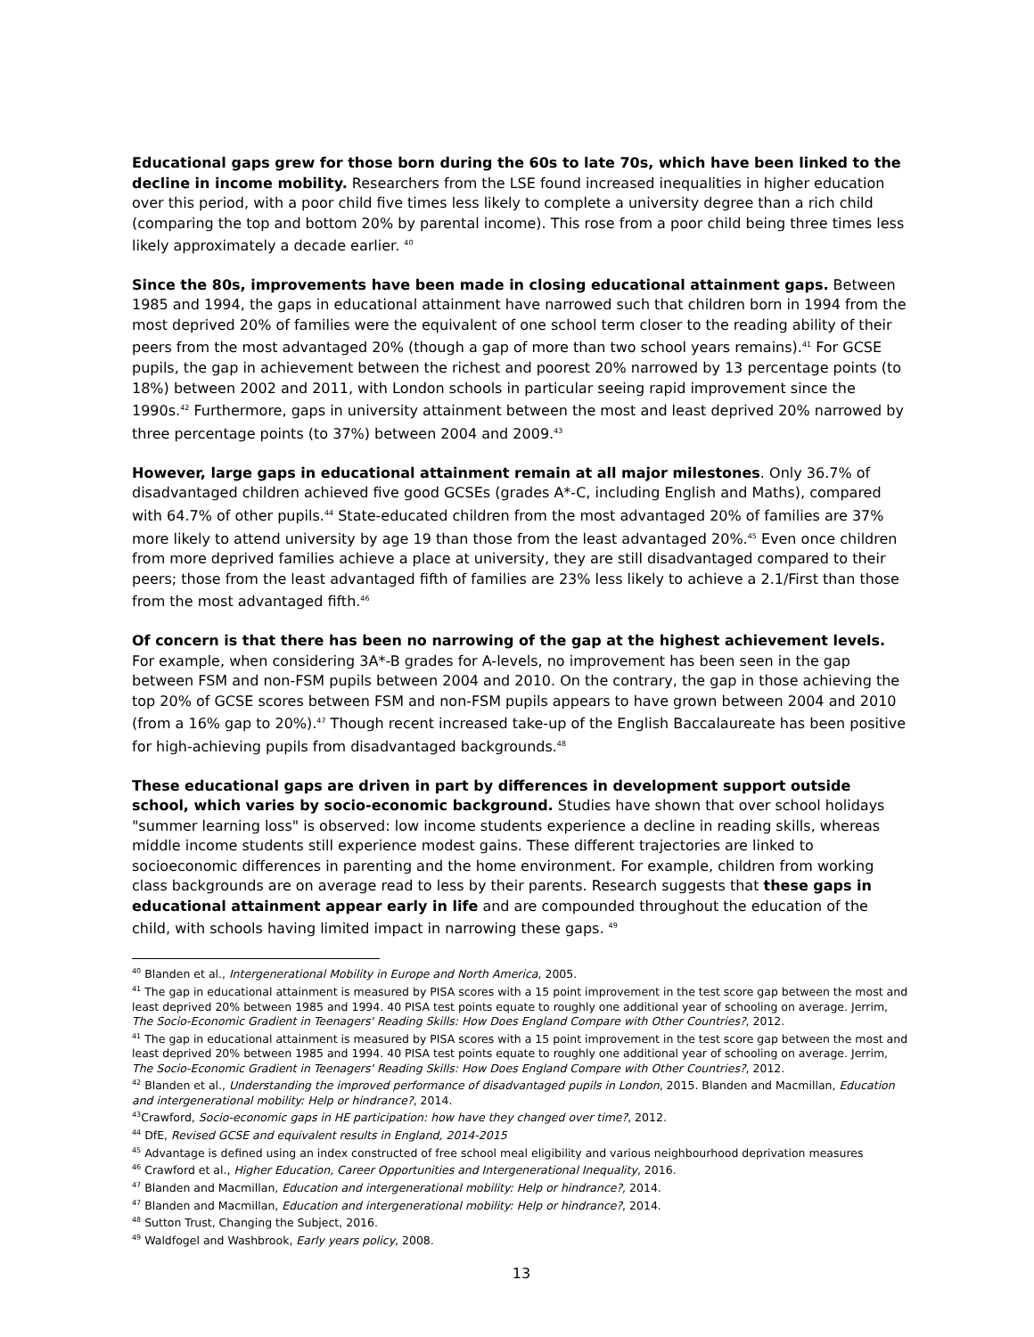Educational gaps grew for those born during the 60s to late 70s, which have been linked to the decline in income mobility. Researchers from the LSE found increased inequalities in higher education over this period, with a poor child five times less likely to complete a university degree than a rich child (comparing the top and bottom 20% by parental income). This rose from a poor child being three times less likely approximately a decade earlier. <sup>40</sup>
Since the 80s, improvements have been made in closing educational attainment gaps. Between 1985 and 1994, the gaps in educational attainment have narrowed such that children born in 1994 from the most deprived 20% of families were the equivalent of one school term closer to the reading ability of their peers from the most advantaged 20% (though a gap of more than two school years remains).<sup>41</sup> For GCSE pupils, the gap in achievement between the richest and poorest 20% narrowed by 13 percentage points (to 18%) between 2002 and 2011, with London schools in particular seeing rapid improvement since the 1990s.<sup>42</sup> Furthermore, gaps in university attainment between the most and least deprived 20% narrowed by three percentage points (to 37%) between 2004 and 2009.<sup>43</sup>
However, large gaps in educational attainment remain at all major milestones. Only 36.7% of disadvantaged children achieved five good GCSEs (grades A*-C, including English and Maths), compared with 64.7% of other pupils.<sup>44</sup> State-educated children from the most advantaged 20% of families are 37% more likely to attend university by age 19 than those from the least advantaged 20%.<sup>45</sup> Even once children from more deprived families achieve a place at university, they are still disadvantaged compared to their peers; those from the least advantaged fifth of families are 23% less likely to achieve a 2.1/First than those from the most advantaged fifth.<sup>46</sup>
Of concern is that there has been no narrowing of the gap at the highest achievement levels. For example, when considering 3A*-B grades for A-levels, no improvement has been seen in the gap between FSM and non-FSM pupils between 2004 and 2010. On the contrary, the gap in those achieving the top 20% of GCSE scores between FSM and non-FSM pupils appears to have grown between 2004 and 2010 (from a 16% gap to 20%).<sup>47</sup> Though recent increased take-up of the English Baccalaureate has been positive for high-achieving pupils from disadvantaged backgrounds.<sup>48</sup>
These educational gaps are driven in part by differences in development support outside school, which varies by socio-economic background. Studies have shown that over school holidays "summer learning loss" is observed: low income students experience a decline in reading skills, whereas middle income students still experience modest gains. These different trajectories are linked to socioeconomic differences in parenting and the home environment. For example, children from working class backgrounds are on average read to less by their parents. Research suggests that these gaps in educational attainment appear early in life and are compounded throughout the education of the child, with schools having limited impact in narrowing these gaps. <sup>49</sup>
<sup>40</sup> Blanden et al., Intergenerational Mobility in Europe and North America, 2005.
<sup>41</sup> The gap in educational attainment is measured by PISA scores with a 15 point improvement in the test score gap between the most and least deprived 20% between 1985 and 1994. 40 PISA test points equate to roughly one additional year of schooling on average. Jerrim, The Socio-Economic Gradient in Teenagers' Reading Skills: How Does England Compare with Other Countries?, 2012.
<sup>41</sup> The gap in educational attainment is measured by PISA scores with a 15 point improvement in the test score gap between the most and least deprived 20% between 1985 and 1994. 40 PISA test points equate to roughly one additional year of schooling on average. Jerrim, The Socio-Economic Gradient in Teenagers' Reading Skills: How Does England Compare with Other Countries?, 2012.
<sup>42</sup> Blanden et al., Understanding the improved performance of disadvantaged pupils in London, 2015. Blanden and Macmillan, Education and intergenerational mobility: Help or hindrance?, 2014.
<sup>43</sup> Crawford, Socio-economic gaps in HE participation: how have they changed over time?, 2012.
<sup>44</sup> DfE, Revised GCSE and equivalent results in England, 2014-2015
<sup>45</sup> Advantage is defined using an index constructed of free school meal eligibility and various neighbourhood deprivation measures
<sup>46</sup> Crawford et al., Higher Education, Career Opportunities and Intergenerational Inequality, 2016.
<sup>47</sup> Blanden and Macmillan, Education and intergenerational mobility: Help or hindrance?, 2014.
<sup>47</sup> Blanden and Macmillan, Education and intergenerational mobility: Help or hindrance?, 2014.
<sup>48</sup> Sutton Trust, Changing the Subject, 2016.
<sup>49</sup> Waldfogel and Washbrook, Early years policy, 2008.
13